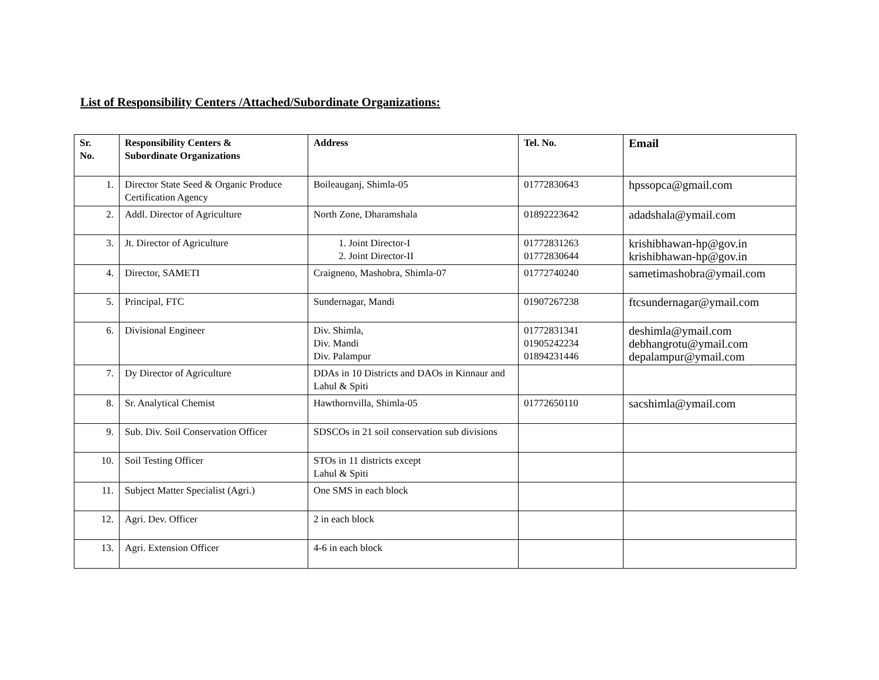List of Responsibility Centers /Attached/Subordinate Organizations:
| Sr. No. | Responsibility Centers & Subordinate Organizations | Address | Tel. No. | Email |
| --- | --- | --- | --- | --- |
| 1. | Director State Seed & Organic Produce Certification Agency | Boileauganj, Shimla-05 | 01772830643 | hpssopca@gmail.com |
| 2. | Addl. Director of Agriculture | North Zone, Dharamshala | 01892223642 | adadshala@ymail.com |
| 3. | Jt. Director of Agriculture | 1. Joint Director-I 2. Joint Director-II | 01772831263 01772830644 | krishibhawan-hp@gov.in krishibhawan-hp@gov.in |
| 4. | Director, SAMETI | Craigneno, Mashobra, Shimla-07 | 01772740240 | sametimashobra@ymail.com |
| 5. | Principal, FTC | Sundernagar, Mandi | 01907267238 | ftcsundernagar@ymail.com |
| 6. | Divisional Engineer | Div. Shimla, Div. Mandi Div. Palampur | 01772831341 01905242234 01894231446 | deshimla@ymail.com debhangrotu@ymail.com depalampur@ymail.com |
| 7. | Dy Director of Agriculture | DDAs in 10 Districts and DAOs in Kinnaur and Lahul & Spiti | | |
| 8. | Sr. Analytical Chemist | Hawthornvilla, Shimla-05 | 01772650110 | sacshimla@ymail.com |
| 9. | Sub. Div. Soil Conservation Officer | SDSCOs in 21 soil conservation sub divisions | | |
| 10. | Soil Testing Officer | STOs in 11 districts except Lahul & Spiti | | |
| 11. | Subject Matter Specialist (Agri.) | One SMS in each block | | |
| 12. | Agri. Dev. Officer | 2 in each block | | |
| 13. | Agri. Extension Officer | 4-6 in each block | | |